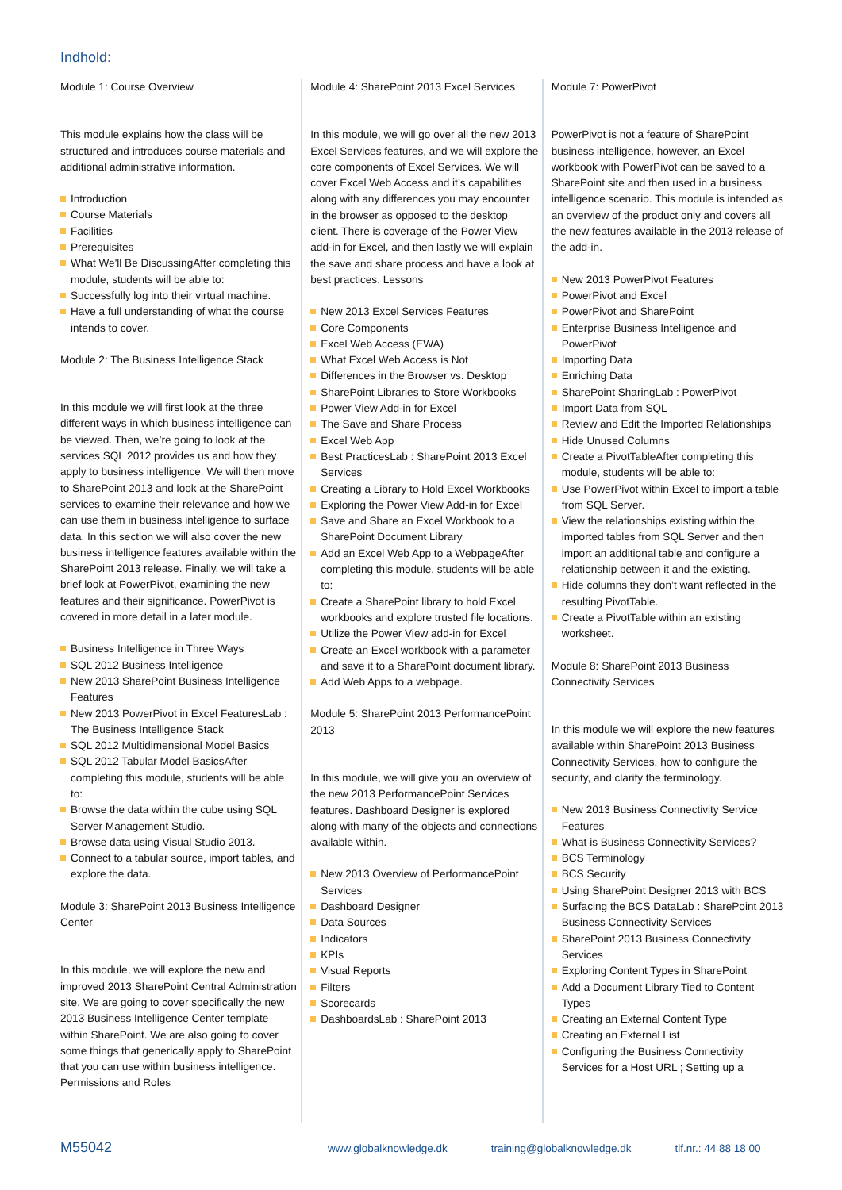Indhold:
Module 1: Course Overview
This module explains how the class will be structured and introduces course materials and additional administrative information.
Introduction
Course Materials
Facilities
Prerequisites
What We'll Be DiscussingAfter completing this module, students will be able to:
Successfully log into their virtual machine.
Have a full understanding of what the course intends to cover.
Module 2: The Business Intelligence Stack
In this module we will first look at the three different ways in which business intelligence can be viewed. Then, we’re going to look at the services SQL 2012 provides us and how they apply to business intelligence. We will then move to SharePoint 2013 and look at the SharePoint services to examine their relevance and how we can use them in business intelligence to surface data. In this section we will also cover the new business intelligence features available within the SharePoint 2013 release. Finally, we will take a brief look at PowerPivot, examining the new features and their significance. PowerPivot is covered in more detail in a later module.
Business Intelligence in Three Ways
SQL 2012 Business Intelligence
New 2013 SharePoint Business Intelligence Features
New 2013 PowerPivot in Excel FeaturesLab : The Business Intelligence Stack
SQL 2012 Multidimensional Model Basics
SQL 2012 Tabular Model BasicsAfter completing this module, students will be able to:
Browse the data within the cube using SQL Server Management Studio.
Browse data using Visual Studio 2013.
Connect to a tabular source, import tables, and explore the data.
Module 3: SharePoint 2013 Business Intelligence Center
In this module, we will explore the new and improved 2013 SharePoint Central Administration site. We are going to cover specifically the new 2013 Business Intelligence Center template within SharePoint. We are also going to cover some things that generically apply to SharePoint that you can use within business intelligence. Permissions and Roles
Module 4: SharePoint 2013 Excel Services
In this module, we will go over all the new 2013 Excel Services features, and we will explore the core components of Excel Services. We will cover Excel Web Access and it’s capabilities along with any differences you may encounter in the browser as opposed to the desktop client. There is coverage of the Power View add-in for Excel, and then lastly we will explain the save and share process and have a look at best practices. Lessons
New 2013 Excel Services Features
Core Components
Excel Web Access (EWA)
What Excel Web Access is Not
Differences in the Browser vs. Desktop
SharePoint Libraries to Store Workbooks
Power View Add-in for Excel
The Save and Share Process
Excel Web App
Best PracticesLab : SharePoint 2013 Excel Services
Creating a Library to Hold Excel Workbooks
Exploring the Power View Add-in for Excel
Save and Share an Excel Workbook to a SharePoint Document Library
Add an Excel Web App to a WebpageAfter completing this module, students will be able to:
Create a SharePoint library to hold Excel workbooks and explore trusted file locations.
Utilize the Power View add-in for Excel
Create an Excel workbook with a parameter and save it to a SharePoint document library.
Add Web Apps to a webpage.
Module 5: SharePoint 2013 PerformancePoint 2013
In this module, we will give you an overview of the new 2013 PerformancePoint Services features. Dashboard Designer is explored along with many of the objects and connections available within.
New 2013 Overview of PerformancePoint Services
Dashboard Designer
Data Sources
Indicators
KPIs
Visual Reports
Filters
Scorecards
DashboardsLab : SharePoint 2013
Module 7: PowerPivot
PowerPivot is not a feature of SharePoint business intelligence, however, an Excel workbook with PowerPivot can be saved to a SharePoint site and then used in a business intelligence scenario. This module is intended as an overview of the product only and covers all the new features available in the 2013 release of the add-in.
New 2013 PowerPivot Features
PowerPivot and Excel
PowerPivot and SharePoint
Enterprise Business Intelligence and PowerPivot
Importing Data
Enriching Data
SharePoint SharingLab : PowerPivot
Import Data from SQL
Review and Edit the Imported Relationships
Hide Unused Columns
Create a PivotTableAfter completing this module, students will be able to:
Use PowerPivot within Excel to import a table from SQL Server.
View the relationships existing within the imported tables from SQL Server and then import an additional table and configure a relationship between it and the existing.
Hide columns they don’t want reflected in the resulting PivotTable.
Create a PivotTable within an existing worksheet.
Module 8: SharePoint 2013 Business Connectivity Services
In this module we will explore the new features available within SharePoint 2013 Business Connectivity Services, how to configure the security, and clarify the terminology.
New 2013 Business Connectivity Service Features
What is Business Connectivity Services?
BCS Terminology
BCS Security
Using SharePoint Designer 2013 with BCS
Surfacing the BCS DataLab : SharePoint 2013 Business Connectivity Services
SharePoint 2013 Business Connectivity Services
Exploring Content Types in SharePoint
Add a Document Library Tied to Content Types
Creating an External Content Type
Creating an External List
Configuring the Business Connectivity Services for a Host URL ; Setting up a
M55042
www.globalknowledge.dk training@globalknowledge.dk tlf.nr.: 44 88 18 00